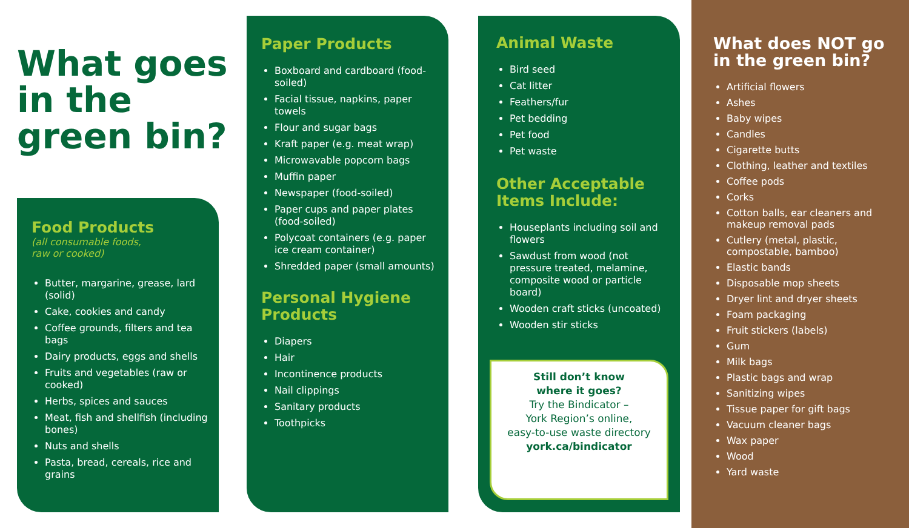What goes
in the
green bin?
Food Products
(all consumable foods,
raw or cooked)
Butter, margarine, grease, lard (solid)
Cake, cookies and candy
Coffee grounds, filters and tea bags
Dairy products, eggs and shells
Fruits and vegetables (raw or cooked)
Herbs, spices and sauces
Meat, fish and shellfish (including bones)
Nuts and shells
Pasta, bread, cereals, rice and grains
Paper Products
Boxboard and cardboard (food-soiled)
Facial tissue, napkins, paper towels
Flour and sugar bags
Kraft paper (e.g. meat wrap)
Microwavable popcorn bags
Muffin paper
Newspaper (food-soiled)
Paper cups and paper plates (food-soiled)
Polycoat containers (e.g. paper ice cream container)
Shredded paper (small amounts)
Personal Hygiene Products
Diapers
Hair
Incontinence products
Nail clippings
Sanitary products
Toothpicks
Animal Waste
Bird seed
Cat litter
Feathers/fur
Pet bedding
Pet food
Pet waste
Other Acceptable Items Include:
Houseplants including soil and flowers
Sawdust from wood (not pressure treated, melamine, composite wood or particle board)
Wooden craft sticks (uncoated)
Wooden stir sticks
Still don’t know
where it goes?
Try the Bindicator –
York Region’s online,
easy-to-use waste directory
york.ca/bindicator
What does NOT go in the green bin?
Artificial flowers
Ashes
Baby wipes
Candles
Cigarette butts
Clothing, leather and textiles
Coffee pods
Corks
Cotton balls, ear cleaners and makeup removal pads
Cutlery (metal, plastic, compostable, bamboo)
Elastic bands
Disposable mop sheets
Dryer lint and dryer sheets
Foam packaging
Fruit stickers (labels)
Gum
Milk bags
Plastic bags and wrap
Sanitizing wipes
Tissue paper for gift bags
Vacuum cleaner bags
Wax paper
Wood
Yard waste